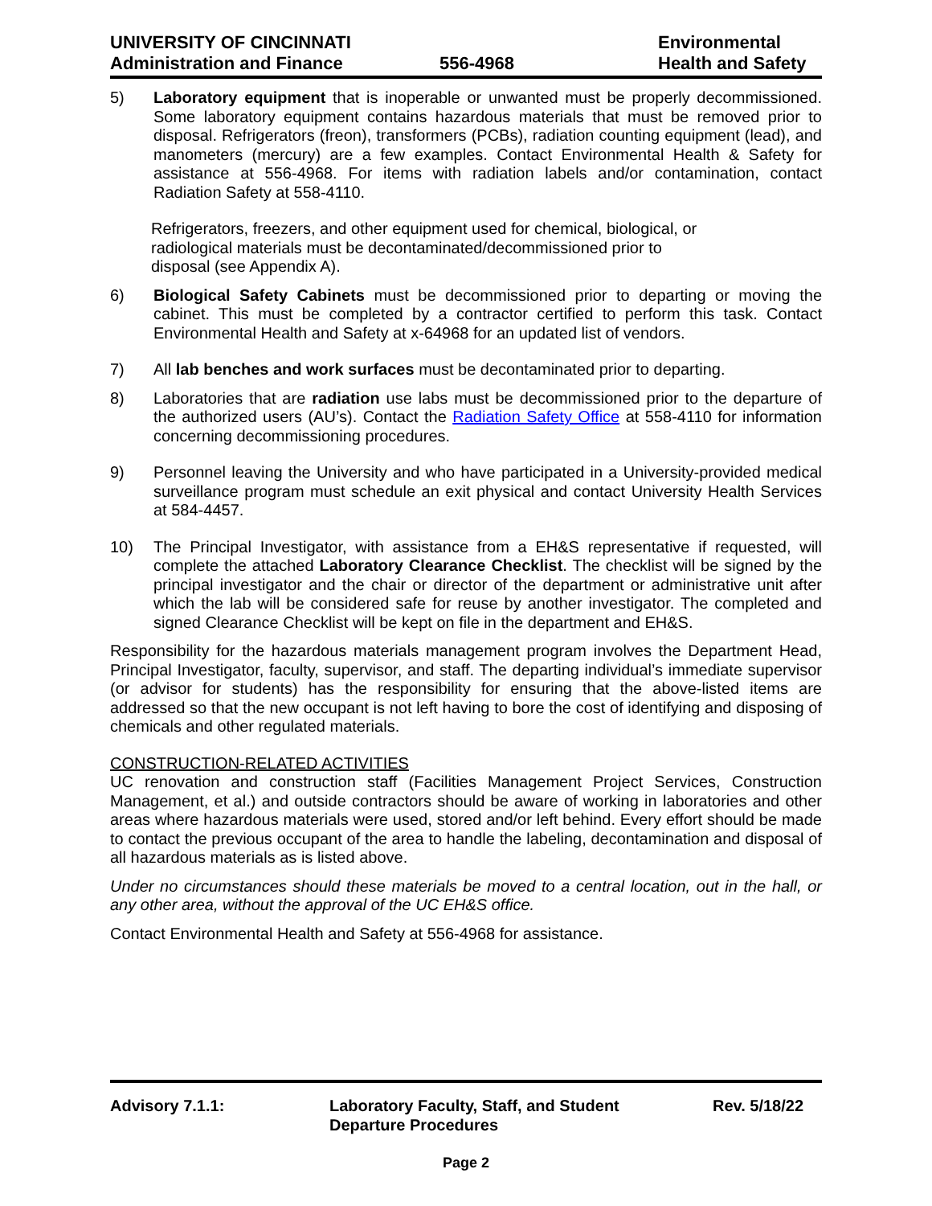UNIVERSITY OF CINCINNATI
Administration and Finance
556-4968 Environmental
Health and Safety
5)
Laboratory equipment that is inoperable or unwanted must be properly decommissioned. Some laboratory equipment contains hazardous materials that must be removed prior to disposal. Refrigerators (freon), transformers (PCBs), radiation counting equipment (lead), and manometers (mercury) are a few examples. Contact Environmental Health & Safety for assistance at 556-4968. For items with radiation labels and/or contamination, contact Radiation Safety at 558-4110.
Refrigerators, freezers, and other equipment used for chemical, biological, or radiological materials must be decontaminated/decommissioned prior to disposal (see Appendix A).
6)
Biological Safety Cabinets must be decommissioned prior to departing or moving the cabinet. This must be completed by a contractor certified to perform this task. Contact Environmental Health and Safety at x-64968 for an updated list of vendors.
7)
All lab benches and work surfaces must be decontaminated prior to departing.
8)
Laboratories that are radiation use labs must be decommissioned prior to the departure of the authorized users (AU’s). Contact the Radiation Safety Office at 558-4110 for information concerning decommissioning procedures.
9)
Personnel leaving the University and who have participated in a University-provided medical surveillance program must schedule an exit physical and contact University Health Services at 584-4457.
10)
The Principal Investigator, with assistance from a EH&S representative if requested, will complete the attached Laboratory Clearance Checklist. The checklist will be signed by the principal investigator and the chair or director of the department or administrative unit after which the lab will be considered safe for reuse by another investigator. The completed and signed Clearance Checklist will be kept on file in the department and EH&S.
Responsibility for the hazardous materials management program involves the Department Head, Principal Investigator, faculty, supervisor, and staff. The departing individual’s immediate supervisor (or advisor for students) has the responsibility for ensuring that the above-listed items are addressed so that the new occupant is not left having to bore the cost of identifying and disposing of chemicals and other regulated materials.
CONSTRUCTION-RELATED ACTIVITIES
UC renovation and construction staff (Facilities Management Project Services, Construction Management, et al.) and outside contractors should be aware of working in laboratories and other areas where hazardous materials were used, stored and/or left behind. Every effort should be made to contact the previous occupant of the area to handle the labeling, decontamination and disposal of all hazardous materials as is listed above.
Under no circumstances should these materials be moved to a central location, out in the hall, or any other area, without the approval of the UC EH&S office.
Contact Environmental Health and Safety at 556-4968 for assistance.
Advisory 7.1.1: Laboratory Faculty, Staff, and Student
Departure Procedures
Rev. 5/18/22
Page 2